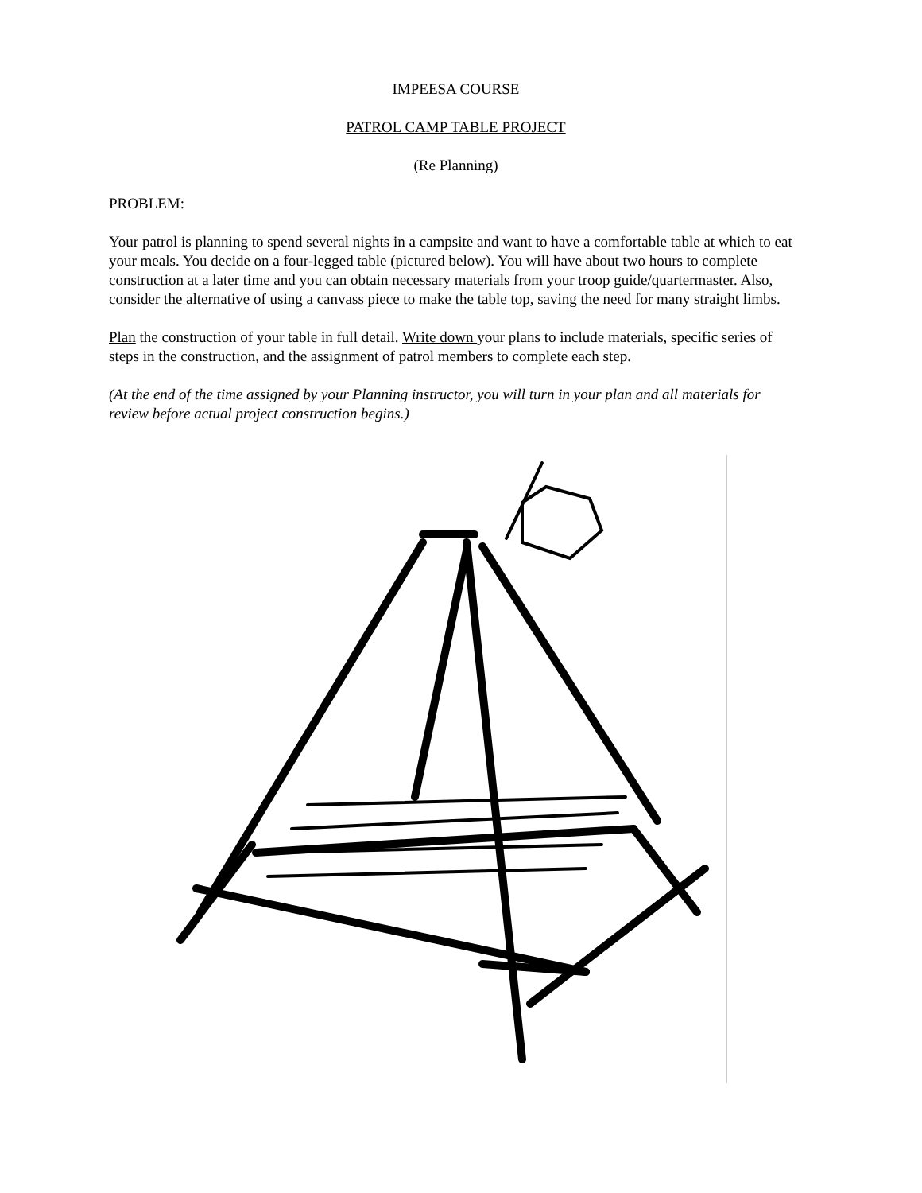IMPEESA COURSE
PATROL CAMP TABLE PROJECT
(Re Planning)
PROBLEM:
Your patrol is planning to spend several nights in a campsite and want to have a comfortable table at which to eat your meals. You decide on a four-legged table (pictured below). You will have about two hours to complete construction at a later time and you can obtain necessary materials from your troop guide/quartermaster. Also, consider the alternative of using a canvass piece to make the table top, saving the need for many straight limbs.
Plan the construction of your table in full detail. Write down your plans to include materials, specific series of steps in the construction, and the assignment of patrol members to complete each step.
(At the end of the time assigned by your Planning instructor, you will turn in your plan and all materials for review before actual project construction begins.)